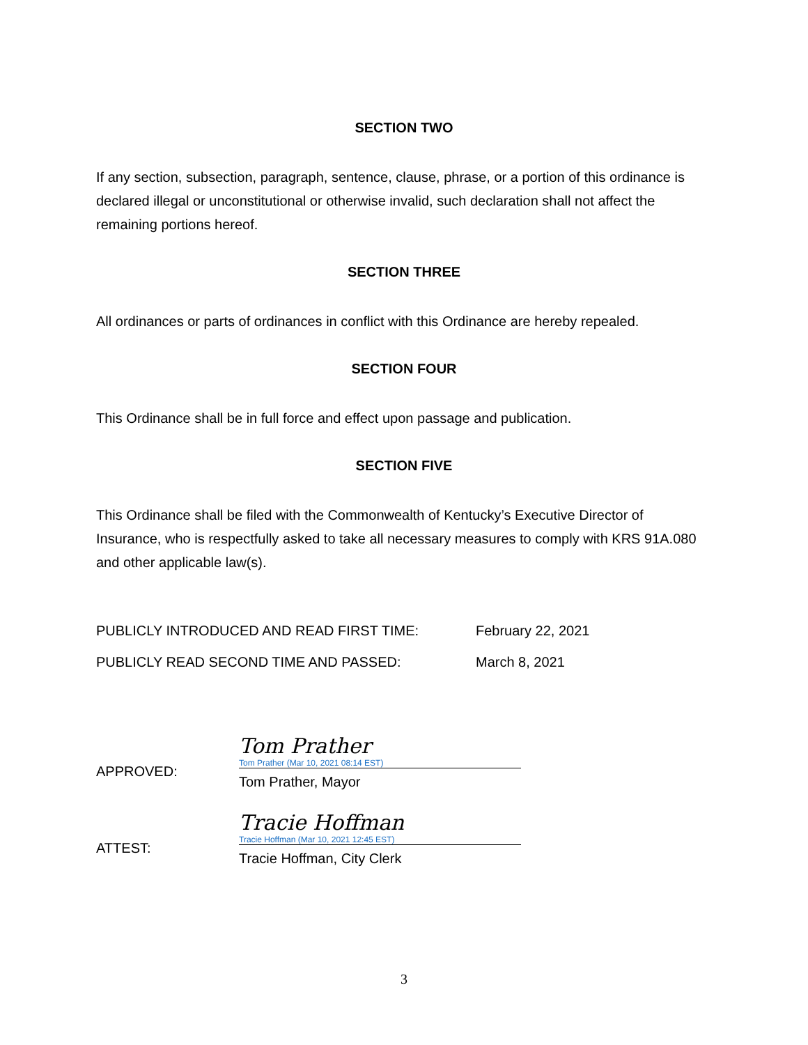SECTION TWO
If any section, subsection, paragraph, sentence, clause, phrase, or a portion of this ordinance is declared illegal or unconstitutional or otherwise invalid, such declaration shall not affect the remaining portions hereof.
SECTION THREE
All ordinances or parts of ordinances in conflict with this Ordinance are hereby repealed.
SECTION FOUR
This Ordinance shall be in full force and effect upon passage and publication.
SECTION FIVE
This Ordinance shall be filed with the Commonwealth of Kentucky’s Executive Director of Insurance, who is respectfully asked to take all necessary measures to comply with KRS 91A.080 and other applicable law(s).
PUBLICLY INTRODUCED AND READ FIRST TIME: February 22, 2021
PUBLICLY READ SECOND TIME AND PASSED: March 8, 2021
APPROVED:
Tom Prather
Tom Prather (Mar 10, 2021 08:14 EST)
Tom Prather, Mayor
ATTEST:
Tracie Hoffman
Tracie Hoffman (Mar 10, 2021 12:45 EST)
Tracie Hoffman, City Clerk
3